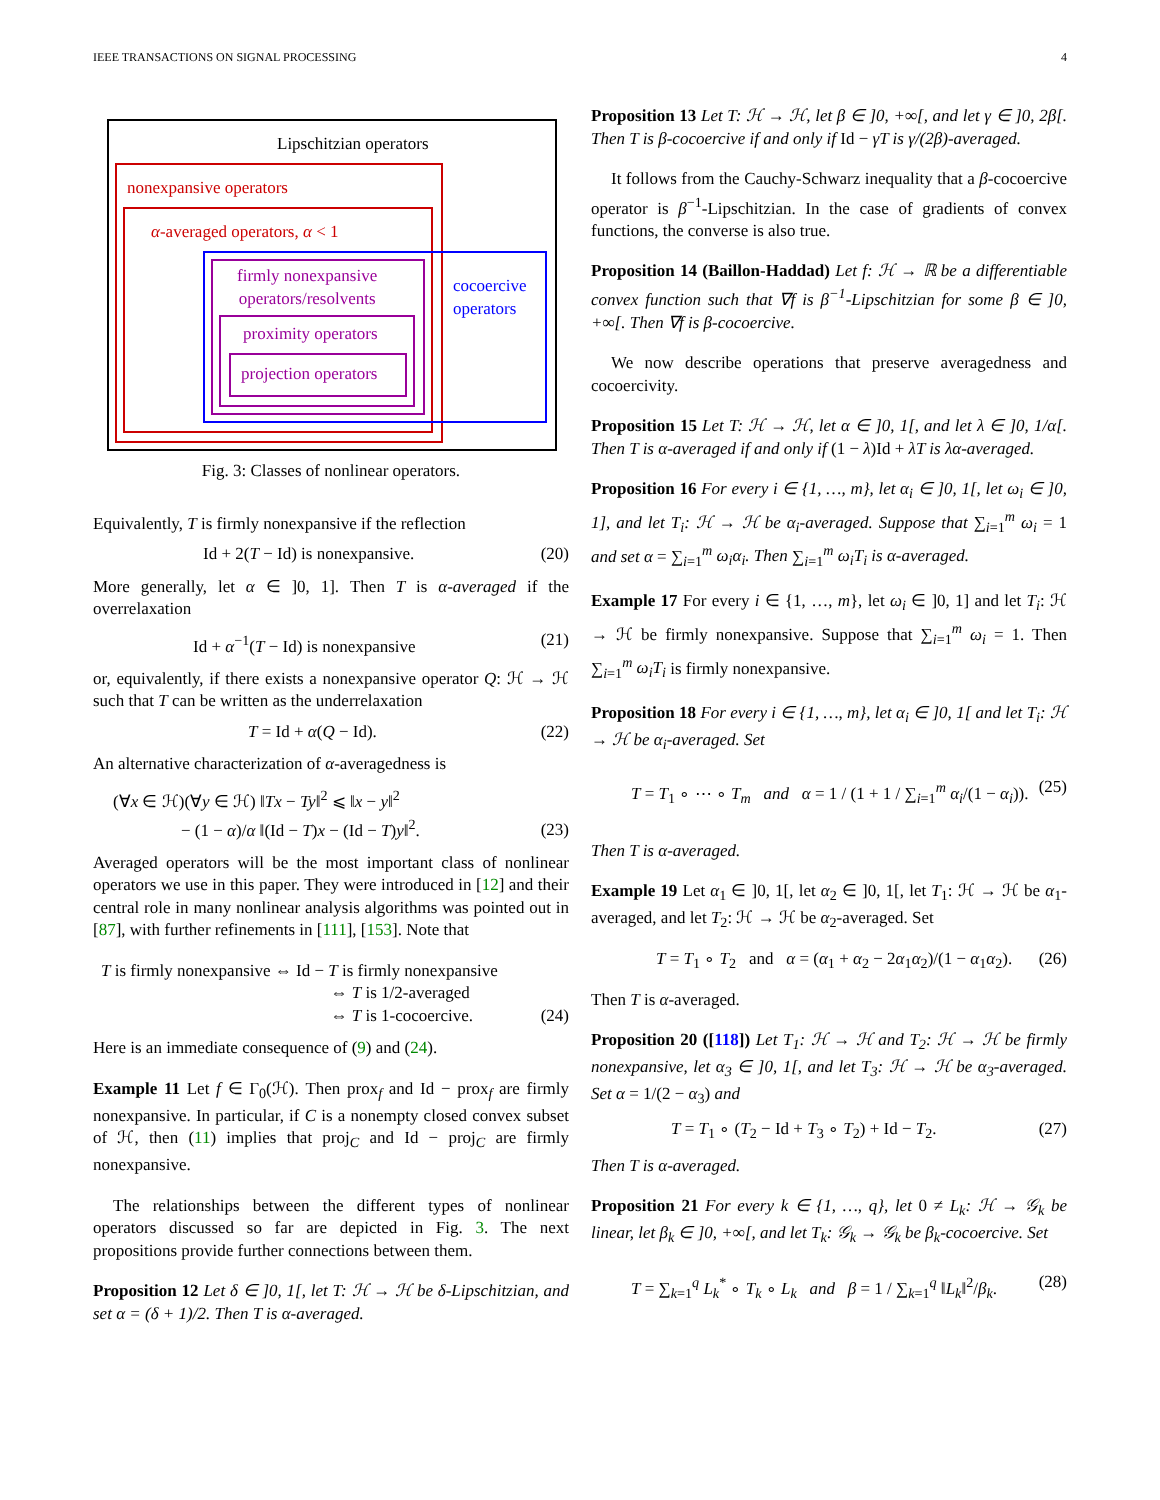IEEE TRANSACTIONS ON SIGNAL PROCESSING 4
Lipschitzian operators
nonexpansive operators
α-averaged operators, α < 1
firmly nonexpansive
operators/resolvents
cocoercive
operators
proximity operators
projection operators
Fig. 3: Classes of nonlinear operators.
Equivalently, T is firmly nonexpansive if the reflection
Id + 2(T − Id) is nonexpansive. (20)
More generally, let α ∈ ]0, 1]. Then T is α-averaged if the overrelaxation
Id + α<sup>−1</sup>(T − Id) is nonexpansive (21)
or, equivalently, if there exists a nonexpansive operator Q: ℋ → ℋ such that T can be written as the underrelaxation
T = Id + α(Q − Id). (22)
An alternative characterization of α-averagedness is
(∀x ∈ ℋ)(∀y ∈ ℋ) ‖Tx − Ty‖<sup>2</sup> ⩽ ‖x − y‖<sup>2</sup>
− (1 − α)/α ‖(Id − T)x − (Id − T)y‖<sup>2</sup>. (23)
Averaged operators will be the most important class of nonlinear operators we use in this paper. They were introduced in [12] and their central role in many nonlinear analysis algorithms was pointed out in [87], with further refinements in [111], [153]. Note that
T is firmly nonexpansive ⇔ Id − T is firmly nonexpansive
⇔ T is 1/2-averaged
⇔ T is 1-cocoercive. (24)
Here is an immediate consequence of (9) and (24).
Example 11 Let f ∈ Γ<sub>0</sub>(ℋ). Then prox<sub>f</sub> and Id − prox<sub>f</sub> are firmly nonexpansive. In particular, if C is a nonempty closed convex subset of ℋ, then (11) implies that proj<sub>C</sub> and Id − proj<sub>C</sub> are firmly nonexpansive.
The relationships between the different types of nonlinear operators discussed so far are depicted in Fig. 3. The next propositions provide further connections between them.
Proposition 12 Let δ ∈ ]0, 1[, let T: ℋ → ℋ be δ-Lipschitzian, and set α = (δ + 1)/2. Then T is α-averaged.
Proposition 13 Let T: ℋ → ℋ, let β ∈ ]0, +∞[, and let γ ∈ ]0, 2β[. Then T is β-cocoercive if and only if Id − γT is γ/(2β)-averaged.
It follows from the Cauchy-Schwarz inequality that a β-cocoercive operator is β<sup>−1</sup>-Lipschitzian. In the case of gradients of convex functions, the converse is also true.
Proposition 14 (Baillon-Haddad) Let f: ℋ → ℝ be a differentiable convex function such that ∇f is β<sup>−1</sup>-Lipschitzian for some β ∈ ]0, +∞[. Then ∇f is β-cocoercive.
We now describe operations that preserve averagedness and cocoercivity.
Proposition 15 Let T: ℋ → ℋ, let α ∈ ]0, 1[, and let λ ∈ ]0, 1/α[. Then T is α-averaged if and only if (1 − λ)Id + λT is λα-averaged.
Proposition 16 For every i ∈ {1, …, m}, let α<sub>i</sub> ∈ ]0, 1[, let ω<sub>i</sub> ∈ ]0, 1], and let T<sub>i</sub>: ℋ → ℋ be α<sub>i</sub>-averaged. Suppose that ∑<sub>i=1</sub><sup>m</sup> ω<sub>i</sub> = 1 and set α = ∑<sub>i=1</sub><sup>m</sup> ω<sub>i</sub>α<sub>i</sub>. Then ∑<sub>i=1</sub><sup>m</sup> ω<sub>i</sub>T<sub>i</sub> is α-averaged.
Example 17 For every i ∈ {1, …, m}, let ω<sub>i</sub> ∈ ]0, 1] and let T<sub>i</sub>: ℋ → ℋ be firmly nonexpansive. Suppose that ∑<sub>i=1</sub><sup>m</sup> ω<sub>i</sub> = 1. Then ∑<sub>i=1</sub><sup>m</sup> ω<sub>i</sub>T<sub>i</sub> is firmly nonexpansive.
Proposition 18 For every i ∈ {1, …, m}, let α<sub>i</sub> ∈ ]0, 1[ and let T<sub>i</sub>: ℋ → ℋ be α<sub>i</sub>-averaged. Set
T = T<sub>1</sub> ∘ ⋯ ∘ T<sub>m</sub> and α = 1 / (1 + 1 / ∑<sub>i=1</sub><sup>m</sup> α<sub>i</sub>/(1 − α<sub>i</sub>)). (25)
Then T is α-averaged.
Example 19 Let α<sub>1</sub> ∈ ]0, 1[, let α<sub>2</sub> ∈ ]0, 1[, let T<sub>1</sub>: ℋ → ℋ be α<sub>1</sub>-averaged, and let T<sub>2</sub>: ℋ → ℋ be α<sub>2</sub>-averaged. Set
T = T<sub>1</sub> ∘ T<sub>2</sub> and α = (α<sub>1</sub> + α<sub>2</sub> − 2α<sub>1</sub>α<sub>2</sub>)/(1 − α<sub>1</sub>α<sub>2</sub>). (26)
Then T is α-averaged.
Proposition 20 ([118]) Let T<sub>1</sub>: ℋ → ℋ and T<sub>2</sub>: ℋ → ℋ be firmly nonexpansive, let α<sub>3</sub> ∈ ]0, 1[, and let T<sub>3</sub>: ℋ → ℋ be α<sub>3</sub>-averaged. Set α = 1/(2 − α<sub>3</sub>) and
T = T<sub>1</sub> ∘ (T<sub>2</sub> − Id + T<sub>3</sub> ∘ T<sub>2</sub>) + Id − T<sub>2</sub>. (27)
Then T is α-averaged.
Proposition 21 For every k ∈ {1, …, q}, let 0 ≠ L<sub>k</sub>: ℋ → 𝒢<sub>k</sub> be linear, let β<sub>k</sub> ∈ ]0, +∞[, and let T<sub>k</sub>: 𝒢<sub>k</sub> → 𝒢<sub>k</sub> be β<sub>k</sub>-cocoercive. Set
T = ∑<sub>k=1</sub><sup>q</sup> L<sub>k</sub><sup>*</sup> ∘ T<sub>k</sub> ∘ L<sub>k</sub> and β = 1 / ∑<sub>k=1</sub><sup>q</sup> ‖L<sub>k</sub>‖<sup>2</sup>/β<sub>k</sub>. (28)